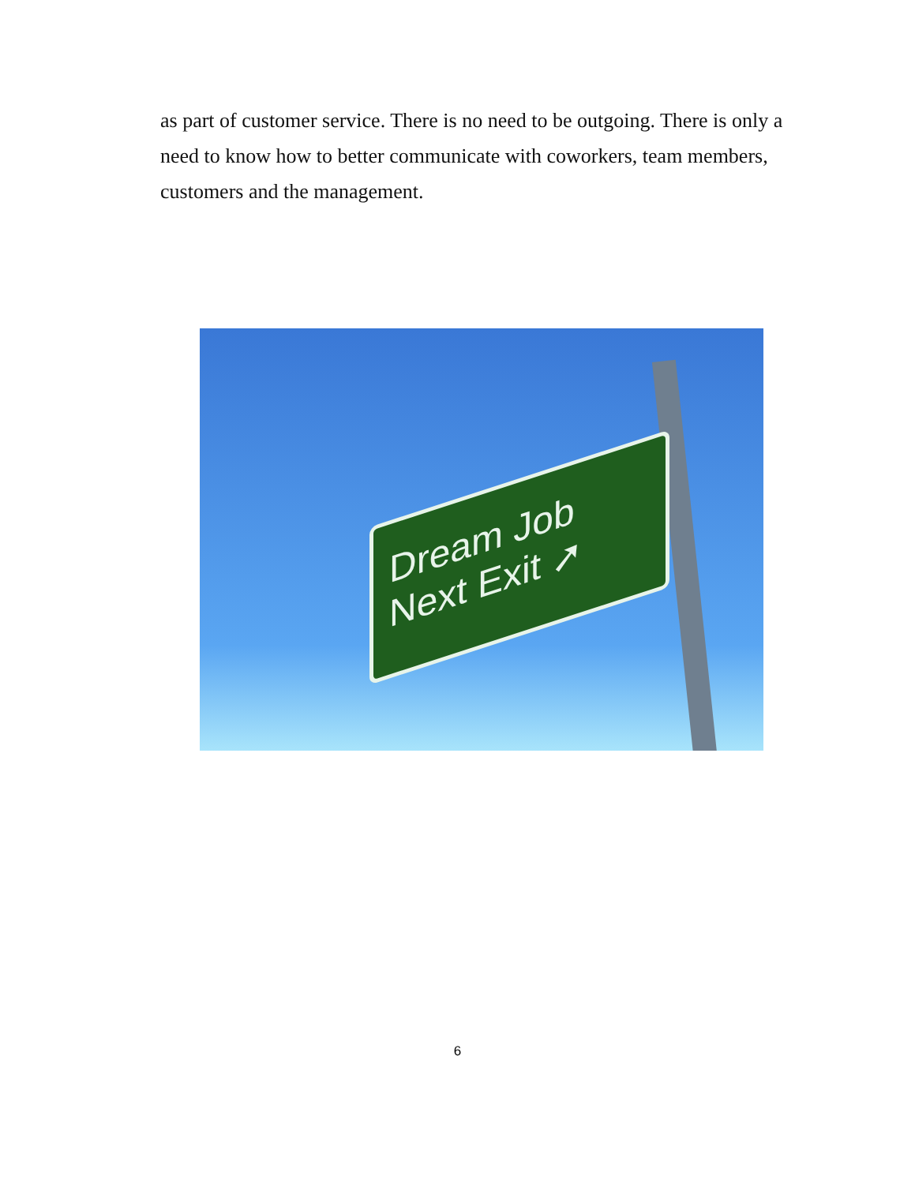as part of customer service. There is no need to be outgoing. There is only a need to know how to better communicate with coworkers, team members, customers and the management.
Dream Job
Next Exit ➚
6